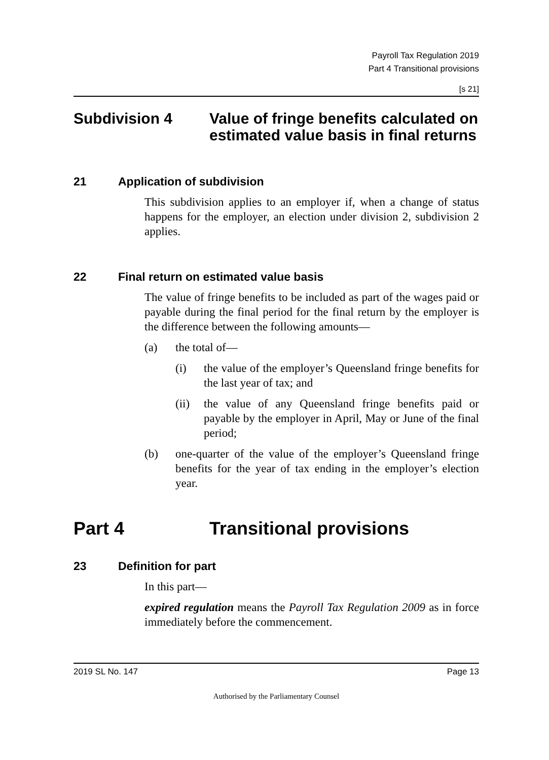Payroll Tax Regulation 2019
Part 4 Transitional provisions
[s 21]
Subdivision 4 Value of fringe benefits calculated on estimated value basis in final returns
21 Application of subdivision
This subdivision applies to an employer if, when a change of status happens for the employer, an election under division 2, subdivision 2 applies.
22 Final return on estimated value basis
The value of fringe benefits to be included as part of the wages paid or payable during the final period for the final return by the employer is the difference between the following amounts—
(a) the total of—
(i) the value of the employer’s Queensland fringe benefits for the last year of tax; and
(ii) the value of any Queensland fringe benefits paid or payable by the employer in April, May or June of the final period;
(b) one-quarter of the value of the employer’s Queensland fringe benefits for the year of tax ending in the employer’s election year.
Part 4 Transitional provisions
23 Definition for part
In this part—
expired regulation means the Payroll Tax Regulation 2009 as in force immediately before the commencement.
2019 SL No. 147 Page 13
Authorised by the Parliamentary Counsel